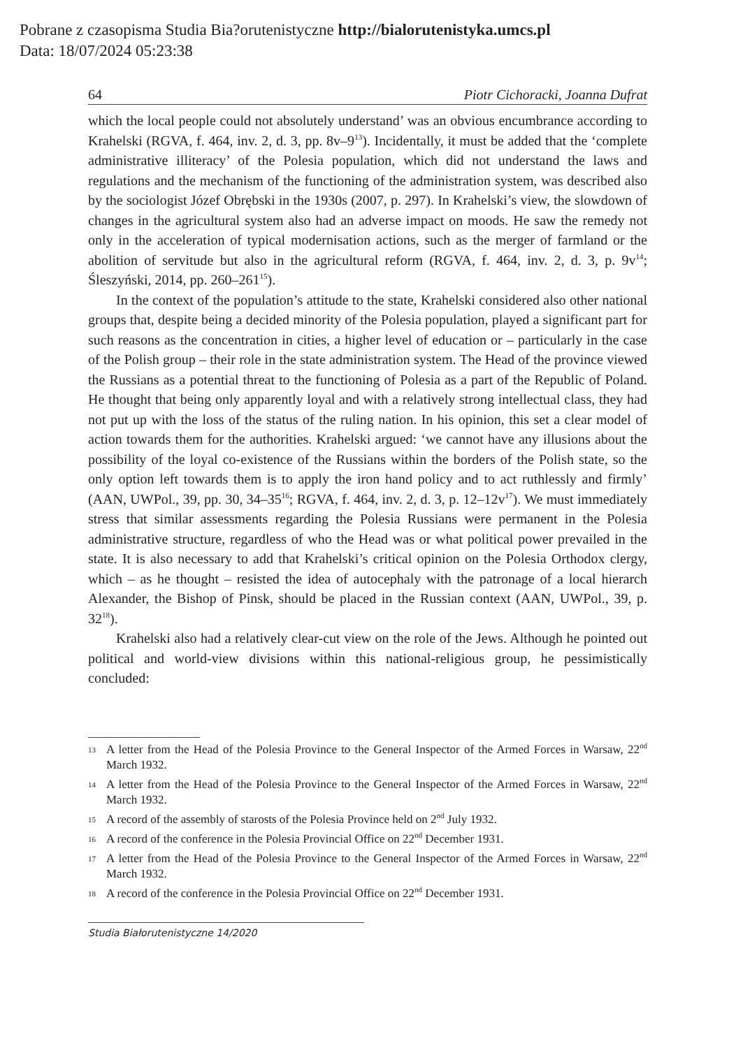Pobrane z czasopisma Studia Bia?orutenistyczne http://bialorutenistyka.umcs.pl
Data: 18/07/2024 05:23:38
64 Piotr Cichoracki, Joanna Dufrat
which the local people could not absolutely understand’ was an obvious encumbrance according to Krahelski (RGVA, f. 464, inv. 2, d. 3, pp. 8v–9<sup>13</sup>). Incidentally, it must be added that the ‘complete administrative illiteracy’ of the Polesia population, which did not understand the laws and regulations and the mechanism of the functioning of the administration system, was described also by the sociologist Józef Obrębski in the 1930s (2007, p. 297). In Krahelski’s view, the slowdown of changes in the agricultural system also had an adverse impact on moods. He saw the remedy not only in the acceleration of typical modernisation actions, such as the merger of farmland or the abolition of servitude but also in the agricultural reform (RGVA, f. 464, inv. 2, d. 3, p. 9v<sup>14</sup>; Śleszyński, 2014, pp. 260–261<sup>15</sup>).
In the context of the population’s attitude to the state, Krahelski considered also other national groups that, despite being a decided minority of the Polesia population, played a significant part for such reasons as the concentration in cities, a higher level of education or – particularly in the case of the Polish group – their role in the state administration system. The Head of the province viewed the Russians as a potential threat to the functioning of Polesia as a part of the Republic of Poland. He thought that being only apparently loyal and with a relatively strong intellectual class, they had not put up with the loss of the status of the ruling nation. In his opinion, this set a clear model of action towards them for the authorities. Krahelski argued: ‘we cannot have any illusions about the possibility of the loyal co-existence of the Russians within the borders of the Polish state, so the only option left towards them is to apply the iron hand policy and to act ruthlessly and firmly’ (AAN, UWPol., 39, pp. 30, 34–35<sup>16</sup>; RGVA, f. 464, inv. 2, d. 3, p. 12–12v<sup>17</sup>). We must immediately stress that similar assessments regarding the Polesia Russians were permanent in the Polesia administrative structure, regardless of who the Head was or what political power prevailed in the state. It is also necessary to add that Krahelski’s critical opinion on the Polesia Orthodox clergy, which – as he thought – resisted the idea of autocephaly with the patronage of a local hierarch Alexander, the Bishop of Pinsk, should be placed in the Russian context (AAN, UWPol., 39, p. 32<sup>18</sup>).
Krahelski also had a relatively clear-cut view on the role of the Jews. Although he pointed out political and world-view divisions within this national-religious group, he pessimistically concluded:
13 A letter from the Head of the Polesia Province to the General Inspector of the Armed Forces in Warsaw, 22<sup>nd</sup> March 1932.
14 A letter from the Head of the Polesia Province to the General Inspector of the Armed Forces in Warsaw, 22<sup>nd</sup> March 1932.
15 A record of the assembly of starosts of the Polesia Province held on 2<sup>nd</sup> July 1932.
16 A record of the conference in the Polesia Provincial Office on 22<sup>nd</sup> December 1931.
17 A letter from the Head of the Polesia Province to the General Inspector of the Armed Forces in Warsaw, 22<sup>nd</sup> March 1932.
18 A record of the conference in the Polesia Provincial Office on 22<sup>nd</sup> December 1931.
Studia Białorutenistyczne 14/2020